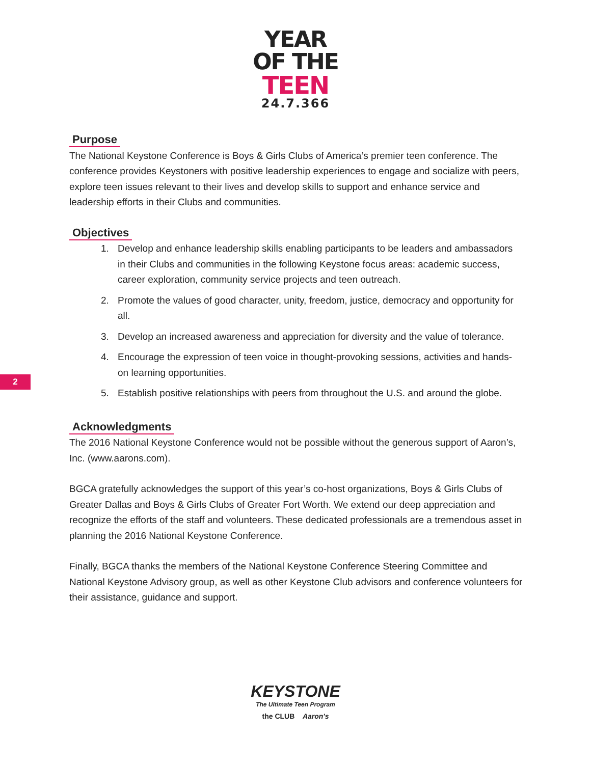YEAR
OF THE
TEEN
24.7.366
Purpose
The National Keystone Conference is Boys & Girls Clubs of America’s premier teen conference. The conference provides Keystoners with positive leadership experiences to engage and socialize with peers, explore teen issues relevant to their lives and develop skills to support and enhance service and leadership efforts in their Clubs and communities.
Objectives
1. Develop and enhance leadership skills enabling participants to be leaders and ambassadors in their Clubs and communities in the following Keystone focus areas: academic success, career exploration, community service projects and teen outreach.
2. Promote the values of good character, unity, freedom, justice, democracy and opportunity for all.
3. Develop an increased awareness and appreciation for diversity and the value of tolerance.
4. Encourage the expression of teen voice in thought-provoking sessions, activities and hands-on learning opportunities.
5. Establish positive relationships with peers from throughout the U.S. and around the globe.
Acknowledgments
The 2016 National Keystone Conference would not be possible without the generous support of Aaron’s, Inc. (www.aarons.com).
BGCA gratefully acknowledges the support of this year’s co-host organizations, Boys & Girls Clubs of Greater Dallas and Boys & Girls Clubs of Greater Fort Worth. We extend our deep appreciation and recognize the efforts of the staff and volunteers. These dedicated professionals are a tremendous asset in planning the 2016 National Keystone Conference.
Finally, BGCA thanks the members of the National Keystone Conference Steering Committee and National Keystone Advisory group, as well as other Keystone Club advisors and conference volunteers for their assistance, guidance and support.
2
KEYSTONE
The Ultimate Teen Program
the CLUB Aaron's